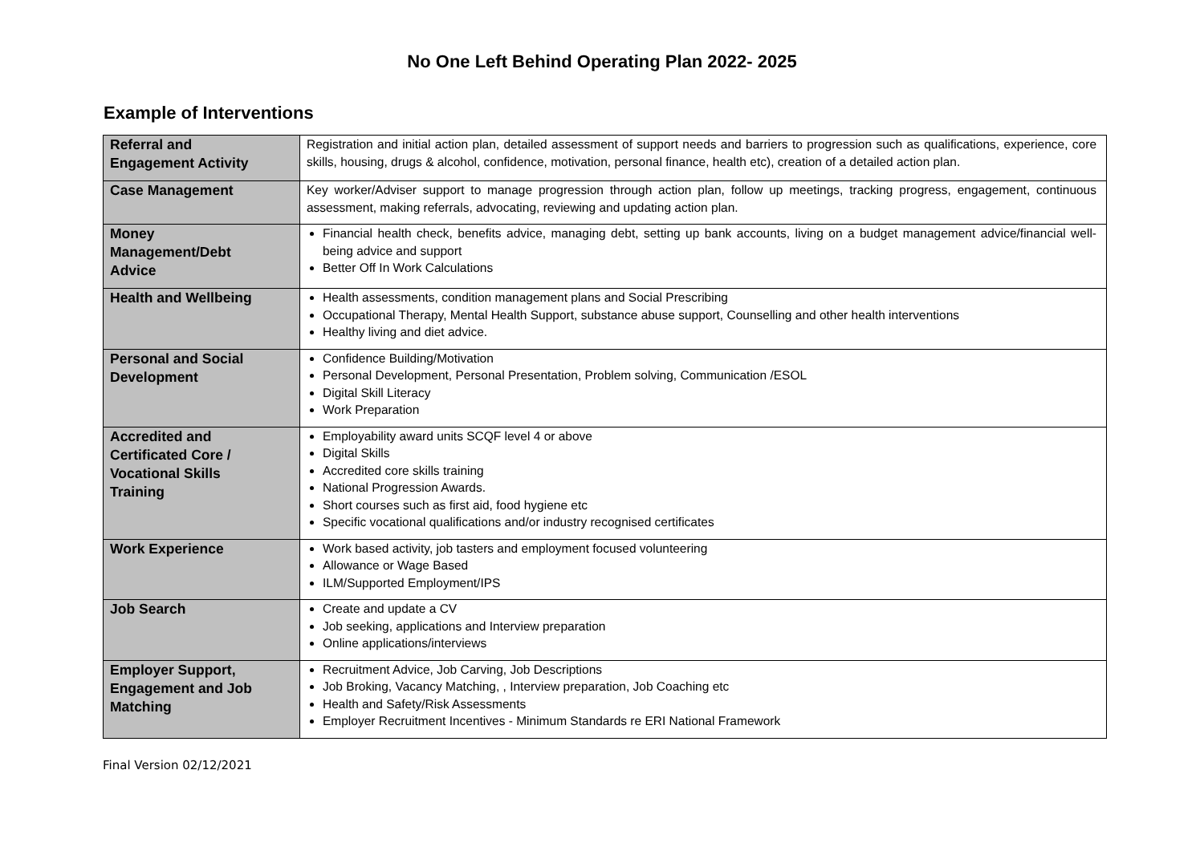No One Left Behind Operating Plan 2022- 2025
Example of Interventions
| Referral and Engagement Activity | Registration and initial action plan, detailed assessment of support needs and barriers to progression such as qualifications, experience, core skills, housing, drugs & alcohol, confidence, motivation, personal finance, health etc), creation of a detailed action plan. |
| Case Management | Key worker/Adviser support to manage progression through action plan, follow up meetings, tracking progress, engagement, continuous assessment, making referrals, advocating, reviewing and updating action plan. |
| Money Management/Debt Advice | Financial health check, benefits advice, managing debt, setting up bank accounts, living on a budget management advice/financial well-being advice and support Better Off In Work Calculations |
| Health and Wellbeing | Health assessments, condition management plans and Social Prescribing Occupational Therapy, Mental Health Support, substance abuse support, Counselling and other health interventions Healthy living and diet advice. |
| Personal and Social Development | Confidence Building/Motivation Personal Development, Personal Presentation, Problem solving, Communication /ESOL Digital Skill Literacy Work Preparation |
| Accredited and Certificated Core / Vocational Skills Training | Employability award units SCQF level 4 or above Digital Skills Accredited core skills training National Progression Awards. Short courses such as first aid, food hygiene etc Specific vocational qualifications and/or industry recognised certificates |
| Work Experience | Work based activity, job tasters and employment focused volunteering Allowance or Wage Based ILM/Supported Employment/IPS |
| Job Search | Create and update a CV Job seeking, applications and Interview preparation Online applications/interviews |
| Employer Support, Engagement and Job Matching | Recruitment Advice, Job Carving, Job Descriptions Job Broking, Vacancy Matching, , Interview preparation, Job Coaching etc Health and Safety/Risk Assessments Employer Recruitment Incentives - Minimum Standards re ERI National Framework |
Final Version 02/12/2021